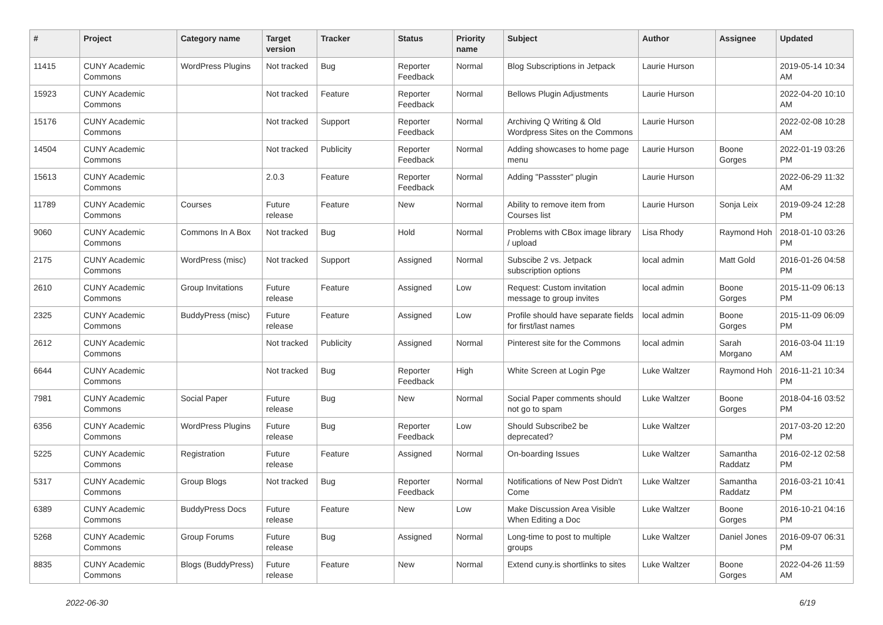| # | Project | Category name | Target version | Tracker | Status | Priority name | Subject | Author | Assignee | Updated |
| --- | --- | --- | --- | --- | --- | --- | --- | --- | --- | --- |
| 11415 | CUNY Academic Commons | WordPress Plugins | Not tracked | Bug | Reporter Feedback | Normal | Blog Subscriptions in Jetpack | Laurie Hurson | | 2019-05-14 10:34 AM |
| 15923 | CUNY Academic Commons | | Not tracked | Feature | Reporter Feedback | Normal | Bellows Plugin Adjustments | Laurie Hurson | | 2022-04-20 10:10 AM |
| 15176 | CUNY Academic Commons | | Not tracked | Support | Reporter Feedback | Normal | Archiving Q Writing & Old Wordpress Sites on the Commons | Laurie Hurson | | 2022-02-08 10:28 AM |
| 14504 | CUNY Academic Commons | | Not tracked | Publicity | Reporter Feedback | Normal | Adding showcases to home page menu | Laurie Hurson | Boone Gorges | 2022-01-19 03:26 PM |
| 15613 | CUNY Academic Commons | | 2.0.3 | Feature | Reporter Feedback | Normal | Adding "Passster" plugin | Laurie Hurson | | 2022-06-29 11:32 AM |
| 11789 | CUNY Academic Commons | Courses | Future release | Feature | New | Normal | Ability to remove item from Courses list | Laurie Hurson | Sonja Leix | 2019-09-24 12:28 PM |
| 9060 | CUNY Academic Commons | Commons In A Box | Not tracked | Bug | Hold | Normal | Problems with CBox image library / upload | Lisa Rhody | Raymond Hoh | 2018-01-10 03:26 PM |
| 2175 | CUNY Academic Commons | WordPress (misc) | Not tracked | Support | Assigned | Normal | Subscibe 2 vs. Jetpack subscription options | local admin | Matt Gold | 2016-01-26 04:58 PM |
| 2610 | CUNY Academic Commons | Group Invitations | Future release | Feature | Assigned | Low | Request: Custom invitation message to group invites | local admin | Boone Gorges | 2015-11-09 06:13 PM |
| 2325 | CUNY Academic Commons | BuddyPress (misc) | Future release | Feature | Assigned | Low | Profile should have separate fields for first/last names | local admin | Boone Gorges | 2015-11-09 06:09 PM |
| 2612 | CUNY Academic Commons | | Not tracked | Publicity | Assigned | Normal | Pinterest site for the Commons | local admin | Sarah Morgano | 2016-03-04 11:19 AM |
| 6644 | CUNY Academic Commons | | Not tracked | Bug | Reporter Feedback | High | White Screen at Login Pge | Luke Waltzer | Raymond Hoh | 2016-11-21 10:34 PM |
| 7981 | CUNY Academic Commons | Social Paper | Future release | Bug | New | Normal | Social Paper comments should not go to spam | Luke Waltzer | Boone Gorges | 2018-04-16 03:52 PM |
| 6356 | CUNY Academic Commons | WordPress Plugins | Future release | Bug | Reporter Feedback | Low | Should Subscribe2 be deprecated? | Luke Waltzer | | 2017-03-20 12:20 PM |
| 5225 | CUNY Academic Commons | Registration | Future release | Feature | Assigned | Normal | On-boarding Issues | Luke Waltzer | Samantha Raddatz | 2016-02-12 02:58 PM |
| 5317 | CUNY Academic Commons | Group Blogs | Not tracked | Bug | Reporter Feedback | Normal | Notifications of New Post Didn't Come | Luke Waltzer | Samantha Raddatz | 2016-03-21 10:41 PM |
| 6389 | CUNY Academic Commons | BuddyPress Docs | Future release | Feature | New | Low | Make Discussion Area Visible When Editing a Doc | Luke Waltzer | Boone Gorges | 2016-10-21 04:16 PM |
| 5268 | CUNY Academic Commons | Group Forums | Future release | Bug | Assigned | Normal | Long-time to post to multiple groups | Luke Waltzer | Daniel Jones | 2016-09-07 06:31 PM |
| 8835 | CUNY Academic Commons | Blogs (BuddyPress) | Future release | Feature | New | Normal | Extend cuny.is shortlinks to sites | Luke Waltzer | Boone Gorges | 2022-04-26 11:59 AM |
2022-06-30 6/19